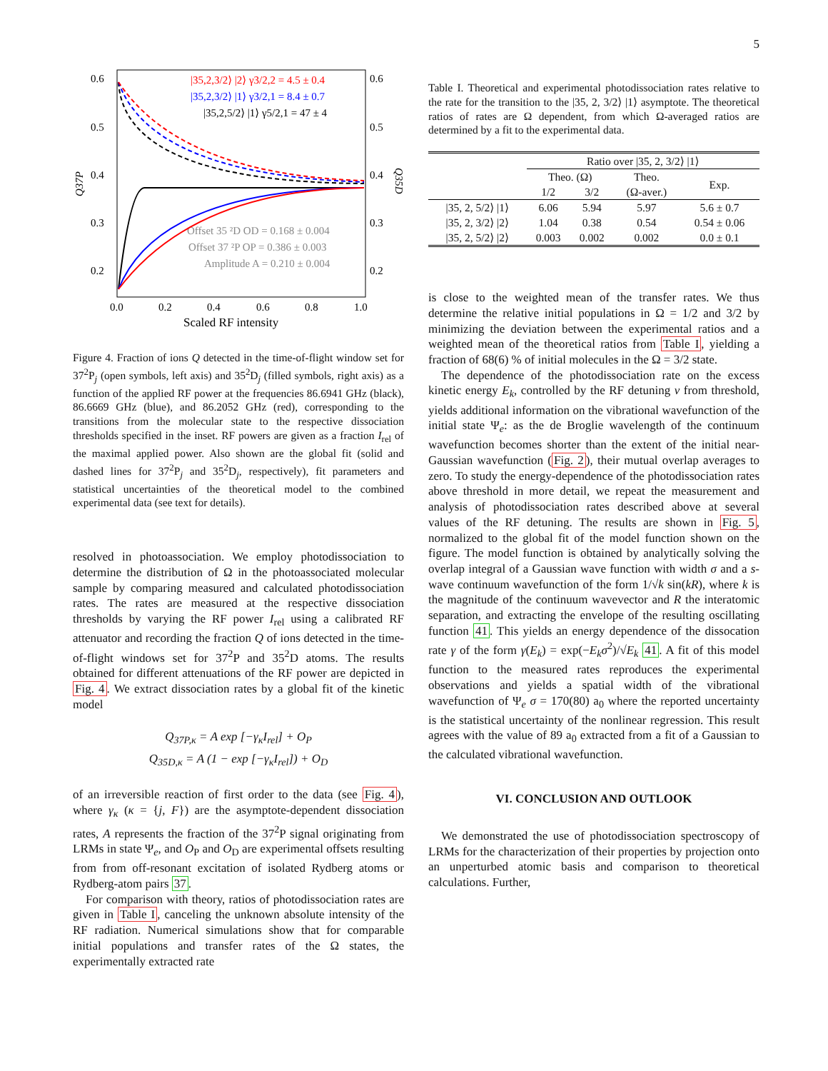5
0.6
0.5
0.4
0.3
0.2
0.6
0.5
0.4
0.3
0.2
0.0
0.2
0.4
0.6
0.8
1.0
Scaled RF intensity
Q37P
Q35D
|35,2,3/2⟩ |2⟩ γ3/2,2 = 4.5 ± 0.4
|35,2,3/2⟩ |1⟩ γ3/2,1 = 8.4 ± 0.7
|35,2,5/2⟩ |1⟩ γ5/2,1 = 47 ± 4
Offset 35 ²D OD = 0.168 ± 0.004
Offset 37 ²P OP = 0.386 ± 0.003
Amplitude A = 0.210 ± 0.004
Figure 4. Fraction of ions Q detected in the time-of-flight window set for 37<sup>2</sup>P<sub>j</sub> (open symbols, left axis) and 35<sup>2</sup>D<sub>j</sub> (filled symbols, right axis) as a function of the applied RF power at the frequencies 86.6941 GHz (black), 86.6669 GHz (blue), and 86.2052 GHz (red), corresponding to the transitions from the molecular state to the respective dissociation thresholds specified in the inset. RF powers are given as a fraction I<sub>rel</sub> of the maximal applied power. Also shown are the global fit (solid and dashed lines for 37<sup>2</sup>P<sub>j</sub> and 35<sup>2</sup>D<sub>j</sub>, respectively), fit parameters and statistical uncertainties of the theoretical model to the combined experimental data (see text for details).
resolved in photoassociation. We employ photodissociation to determine the distribution of Ω in the photoassociated molecular sample by comparing measured and calculated photodissociation rates. The rates are measured at the respective dissociation thresholds by varying the RF power I<sub>rel</sub> using a calibrated RF attenuator and recording the fraction Q of ions detected in the time-of-flight windows set for 37<sup>2</sup>P and 35<sup>2</sup>D atoms. The results obtained for different attenuations of the RF power are depicted in Fig. 4. We extract dissociation rates by a global fit of the kinetic model
Q<sub>37P,κ</sub> = A exp [−γ<sub>κ</sub>I<sub>rel</sub>] + O<sub>P</sub>
Q<sub>35D,κ</sub> = A (1 − exp [−γ<sub>κ</sub>I<sub>rel</sub>]) + O<sub>D</sub>
of an irreversible reaction of first order to the data (see Fig. 4), where γ<sub>κ</sub> (κ = {j, F}) are the asymptote-dependent dissociation rates, A represents the fraction of the 37<sup>2</sup>P signal originating from LRMs in state Ψ<sub>e</sub>, and O<sub>P</sub> and O<sub>D</sub> are experimental offsets resulting from from off-resonant excitation of isolated Rydberg atoms or Rydberg-atom pairs 37.
For comparison with theory, ratios of photodissociation rates are given in Table I, canceling the unknown absolute intensity of the RF radiation. Numerical simulations show that for comparable initial populations and transfer rates of the Ω states, the experimentally extracted rate
Table I. Theoretical and experimental photodissociation rates relative to the rate for the transition to the |35, 2, 3/2⟩ |1⟩ asymptote. The theoretical ratios of rates are Ω dependent, from which Ω-averaged ratios are determined by a fit to the experimental data.
| | Ratio over /35, 2, 3/2⟩ /1⟩ | | | |
| --- | --- | --- | --- | --- |
| | Theo. (Ω) | | Theo. | Exp. |
| | 1/2 | 3/2 | (Ω-aver.) | |
| /35, 2, 5/2⟩ /1⟩ | 6.06 | 5.94 | 5.97 | 5.6 ± 0.7 |
| /35, 2, 3/2⟩ /2⟩ | 1.04 | 0.38 | 0.54 | 0.54 ± 0.06 |
| /35, 2, 5/2⟩ /2⟩ | 0.003 | 0.002 | 0.002 | 0.0 ± 0.1 |
is close to the weighted mean of the transfer rates. We thus determine the relative initial populations in Ω = 1/2 and 3/2 by minimizing the deviation between the experimental ratios and a weighted mean of the theoretical ratios from Table I, yielding a fraction of 68(6) % of initial molecules in the Ω = 3/2 state.
The dependence of the photodissociation rate on the excess kinetic energy E<sub>k</sub>, controlled by the RF detuning ν from threshold, yields additional information on the vibrational wavefunction of the initial state Ψ<sub>e</sub>: as the de Broglie wavelength of the continuum wavefunction becomes shorter than the extent of the initial near-Gaussian wavefunction (Fig. 2), their mutual overlap averages to zero. To study the energy-dependence of the photodissociation rates above threshold in more detail, we repeat the measurement and analysis of photodissociation rates described above at several values of the RF detuning. The results are shown in Fig. 5, normalized to the global fit of the model function shown on the figure. The model function is obtained by analytically solving the overlap integral of a Gaussian wave function with width σ and a s-wave continuum wavefunction of the form 1/√k sin(kR), where k is the magnitude of the continuum wavevector and R the interatomic separation, and extracting the envelope of the resulting oscillating function 41. This yields an energy dependence of the dissocation rate γ of the form γ(E<sub>k</sub>) = exp(−E<sub>k</sub>σ<sup>2</sup>)/√E<sub>k</sub> 41. A fit of this model function to the measured rates reproduces the experimental observations and yields a spatial width of the vibrational wavefunction of Ψ<sub>e</sub> σ = 170(80) a<sub>0</sub> where the reported uncertainty is the statistical uncertainty of the nonlinear regression. This result agrees with the value of 89 a<sub>0</sub> extracted from a fit of a Gaussian to the calculated vibrational wavefunction.
VI. CONCLUSION AND OUTLOOK
We demonstrated the use of photodissociation spectroscopy of LRMs for the characterization of their properties by projection onto an unperturbed atomic basis and comparison to theoretical calculations. Further,